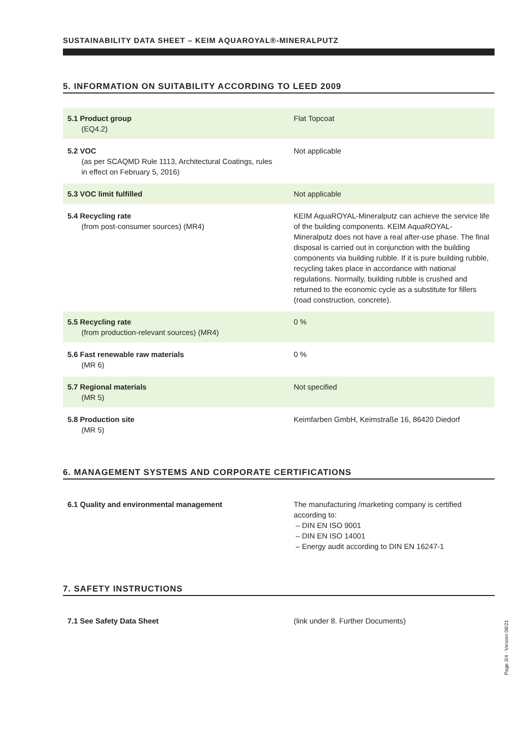SUSTAINABILITY DATA SHEET – KEIM AQUAROYAL®-MINERALPUTZ
5. INFORMATION ON SUITABILITY ACCORDING TO LEED 2009
| 5.1 Product group (EQ4.2) | Flat Topcoat |
| 5.2 VOC (as per SCAQMD Rule 1113, Architectural Coatings, rules in effect on February 5, 2016) | Not applicable |
| 5.3 VOC limit fulfilled | Not applicable |
| 5.4 Recycling rate (from post-consumer sources) (MR4) | KEIM AquaROYAL-Mineralputz can achieve the service life of the building components. KEIM AquaROYAL-Mineralputz does not have a real after-use phase. The final disposal is carried out in conjunction with the building components via building rubble. If it is pure building rubble, recycling takes place in accordance with national regulations. Normally, building rubble is crushed and returned to the economic cycle as a substitute for fillers (road construction, concrete). |
| 5.5 Recycling rate (from production-relevant sources) (MR4) | 0 % |
| 5.6 Fast renewable raw materials (MR 6) | 0 % |
| 5.7 Regional materials (MR 5) | Not specified |
| 5.8 Production site (MR 5) | Keimfarben GmbH, Keimstraße 16, 86420 Diedorf |
6. MANAGEMENT SYSTEMS AND CORPORATE CERTIFICATIONS
| 6.1 Quality and environmental management | The manufacturing /marketing company is certified according to: – DIN EN ISO 9001 – DIN EN ISO 14001 – Energy audit according to DIN EN 16247-1 |
7. SAFETY INSTRUCTIONS
| 7.1 See Safety Data Sheet | (link under 8. Further Documents) |
Page 3/4 · Version 08/21